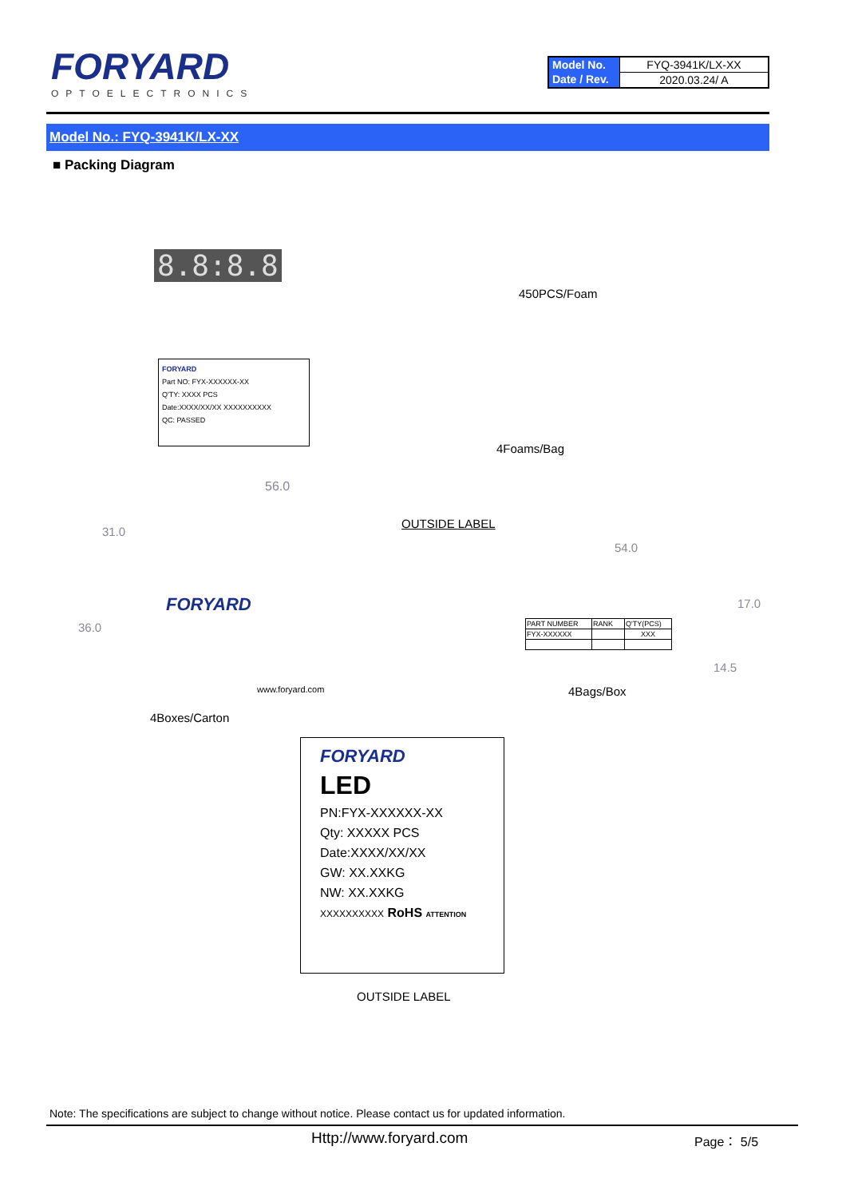FORYARD
OPTOELECTRONICS
| Model No. | FYQ-3941K/LX-XX |
| Date / Rev. | 2020.03.24/ A |
Model No.: FYQ-3941K/LX-XX
■ Packing Diagram
8.8:8.8
450PCS/Foam
FORYARD
Part NO: FYX-XXXXXX-XX
Q'TY: XXXX PCS
Date:XXXX/XX/XX XXXXXXXXXX
QC: PASSED
4Foams/Bag
56.0
OUTSIDE LABEL
54.0
31.0
36.0
17.0
14.5
FORYARD
www.foryard.com
| PART NUMBER | RANK | Q'TY(PCS) |
| FYX-XXXXXX | | XXX |
4Bags/Box
4Boxes/Carton
FORYARD
LED
PN:FYX-XXXXXX-XX
Qty: XXXXX PCS
Date:XXXX/XX/XX
GW: XX.XXKG
NW: XX.XXKG
XXXXXXXXXX RoHS ATTENTION
OUTSIDE LABEL
Note: The specifications are subject to change without notice. Please contact us for updated information.
Http://www.foryard.com Page： 5/5